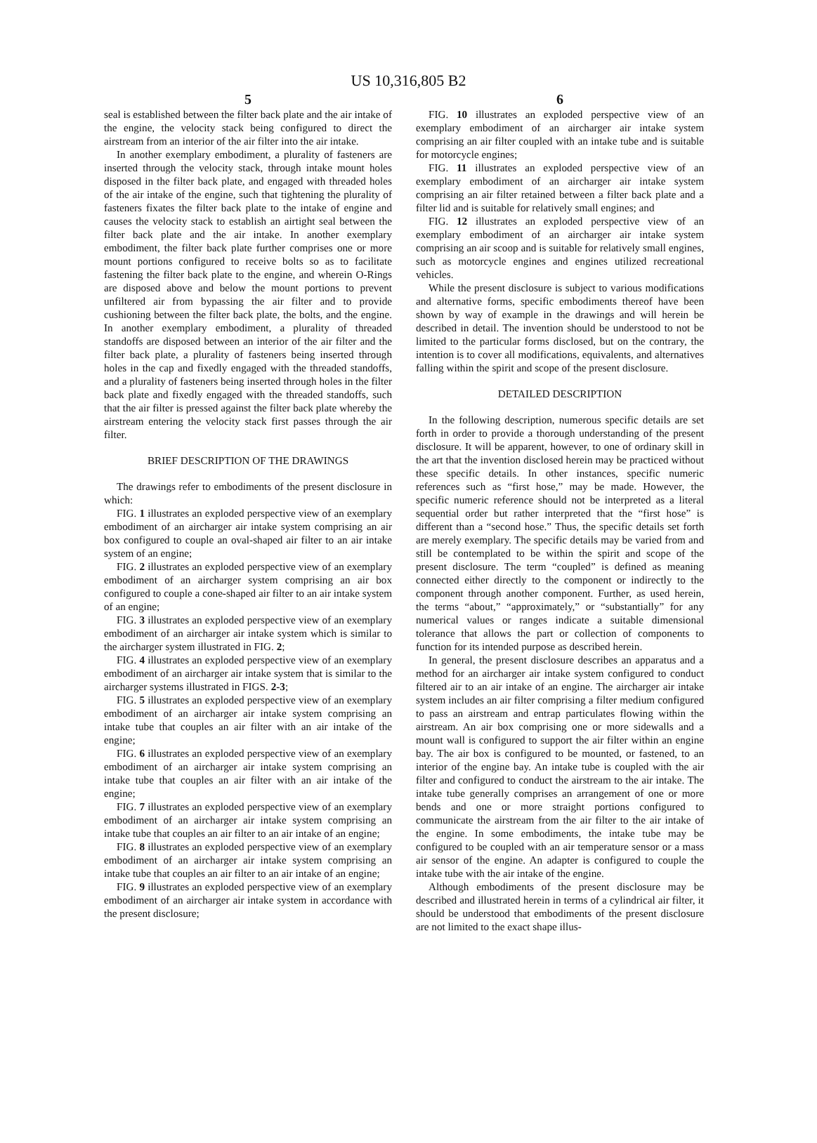US 10,316,805 B2
5
seal is established between the filter back plate and the air intake of the engine, the velocity stack being configured to direct the airstream from an interior of the air filter into the air intake.
In another exemplary embodiment, a plurality of fasteners are inserted through the velocity stack, through intake mount holes disposed in the filter back plate, and engaged with threaded holes of the air intake of the engine, such that tightening the plurality of fasteners fixates the filter back plate to the intake of engine and causes the velocity stack to establish an airtight seal between the filter back plate and the air intake. In another exemplary embodiment, the filter back plate further comprises one or more mount portions configured to receive bolts so as to facilitate fastening the filter back plate to the engine, and wherein O-Rings are disposed above and below the mount portions to prevent unfiltered air from bypassing the air filter and to provide cushioning between the filter back plate, the bolts, and the engine. In another exemplary embodiment, a plurality of threaded standoffs are disposed between an interior of the air filter and the filter back plate, a plurality of fasteners being inserted through holes in the cap and fixedly engaged with the threaded standoffs, and a plurality of fasteners being inserted through holes in the filter back plate and fixedly engaged with the threaded standoffs, such that the air filter is pressed against the filter back plate whereby the airstream entering the velocity stack first passes through the air filter.
BRIEF DESCRIPTION OF THE DRAWINGS
The drawings refer to embodiments of the present disclosure in which:
FIG. 1 illustrates an exploded perspective view of an exemplary embodiment of an aircharger air intake system comprising an air box configured to couple an oval-shaped air filter to an air intake system of an engine;
FIG. 2 illustrates an exploded perspective view of an exemplary embodiment of an aircharger system comprising an air box configured to couple a cone-shaped air filter to an air intake system of an engine;
FIG. 3 illustrates an exploded perspective view of an exemplary embodiment of an aircharger air intake system which is similar to the aircharger system illustrated in FIG. 2;
FIG. 4 illustrates an exploded perspective view of an exemplary embodiment of an aircharger air intake system that is similar to the aircharger systems illustrated in FIGS. 2-3;
FIG. 5 illustrates an exploded perspective view of an exemplary embodiment of an aircharger air intake system comprising an intake tube that couples an air filter with an air intake of the engine;
FIG. 6 illustrates an exploded perspective view of an exemplary embodiment of an aircharger air intake system comprising an intake tube that couples an air filter with an air intake of the engine;
FIG. 7 illustrates an exploded perspective view of an exemplary embodiment of an aircharger air intake system comprising an intake tube that couples an air filter to an air intake of an engine;
FIG. 8 illustrates an exploded perspective view of an exemplary embodiment of an aircharger air intake system comprising an intake tube that couples an air filter to an air intake of an engine;
FIG. 9 illustrates an exploded perspective view of an exemplary embodiment of an aircharger air intake system in accordance with the present disclosure;
6
FIG. 10 illustrates an exploded perspective view of an exemplary embodiment of an aircharger air intake system comprising an air filter coupled with an intake tube and is suitable for motorcycle engines;
FIG. 11 illustrates an exploded perspective view of an exemplary embodiment of an aircharger air intake system comprising an air filter retained between a filter back plate and a filter lid and is suitable for relatively small engines; and
FIG. 12 illustrates an exploded perspective view of an exemplary embodiment of an aircharger air intake system comprising an air scoop and is suitable for relatively small engines, such as motorcycle engines and engines utilized recreational vehicles.
While the present disclosure is subject to various modifications and alternative forms, specific embodiments thereof have been shown by way of example in the drawings and will herein be described in detail. The invention should be understood to not be limited to the particular forms disclosed, but on the contrary, the intention is to cover all modifications, equivalents, and alternatives falling within the spirit and scope of the present disclosure.
DETAILED DESCRIPTION
In the following description, numerous specific details are set forth in order to provide a thorough understanding of the present disclosure. It will be apparent, however, to one of ordinary skill in the art that the invention disclosed herein may be practiced without these specific details. In other instances, specific numeric references such as “first hose,” may be made. However, the specific numeric reference should not be interpreted as a literal sequential order but rather interpreted that the “first hose” is different than a “second hose.” Thus, the specific details set forth are merely exemplary. The specific details may be varied from and still be contemplated to be within the spirit and scope of the present disclosure. The term “coupled” is defined as meaning connected either directly to the component or indirectly to the component through another component. Further, as used herein, the terms “about,” “approximately,” or “substantially” for any numerical values or ranges indicate a suitable dimensional tolerance that allows the part or collection of components to function for its intended purpose as described herein.
In general, the present disclosure describes an apparatus and a method for an aircharger air intake system configured to conduct filtered air to an air intake of an engine. The aircharger air intake system includes an air filter comprising a filter medium configured to pass an airstream and entrap particulates flowing within the airstream. An air box comprising one or more sidewalls and a mount wall is configured to support the air filter within an engine bay. The air box is configured to be mounted, or fastened, to an interior of the engine bay. An intake tube is coupled with the air filter and configured to conduct the airstream to the air intake. The intake tube generally comprises an arrangement of one or more bends and one or more straight portions configured to communicate the airstream from the air filter to the air intake of the engine. In some embodiments, the intake tube may be configured to be coupled with an air temperature sensor or a mass air sensor of the engine. An adapter is configured to couple the intake tube with the air intake of the engine.
Although embodiments of the present disclosure may be described and illustrated herein in terms of a cylindrical air filter, it should be understood that embodiments of the present disclosure are not limited to the exact shape illus-